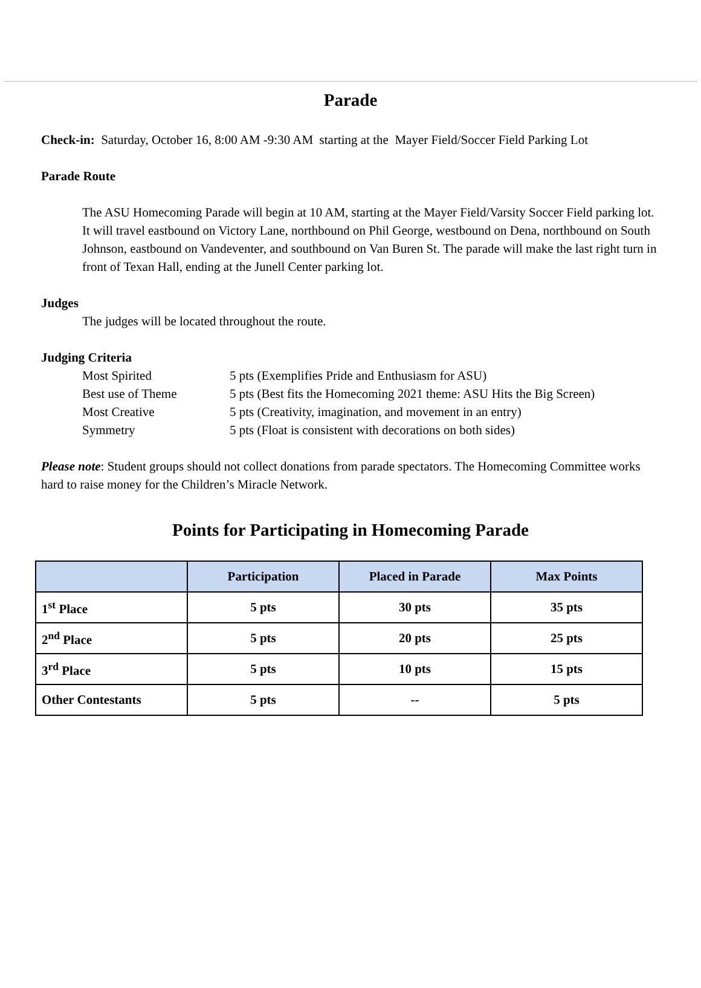Parade
Check-in: Saturday, October 16, 8:00 AM -9:30 AM starting at the Mayer Field/Soccer Field Parking Lot
Parade Route
The ASU Homecoming Parade will begin at 10 AM, starting at the Mayer Field/Varsity Soccer Field parking lot. It will travel eastbound on Victory Lane, northbound on Phil George, westbound on Dena, northbound on South Johnson, eastbound on Vandeventer, and southbound on Van Buren St. The parade will make the last right turn in front of Texan Hall, ending at the Junell Center parking lot.
Judges
The judges will be located throughout the route.
Judging Criteria
Most Spirited 5 pts (Exemplifies Pride and Enthusiasm for ASU) Best use of Theme 5 pts (Best fits the Homecoming 2021 theme: ASU Hits the Big Screen) Most Creative 5 pts (Creativity, imagination, and movement in an entry) Symmetry 5 pts (Float is consistent with decorations on both sides)
Please note: Student groups should not collect donations from parade spectators. The Homecoming Committee works hard to raise money for the Children’s Miracle Network.
Points for Participating in Homecoming Parade
| | Participation | Placed in Parade | Max Points |
| --- | --- | --- | --- |
| 1<sup>st</sup> Place | 5 pts | 30 pts | 35 pts |
| 2<sup>nd</sup> Place | 5 pts | 20 pts | 25 pts |
| 3<sup>rd</sup> Place | 5 pts | 10 pts | 15 pts |
| Other Contestants | 5 pts | -- | 5 pts |